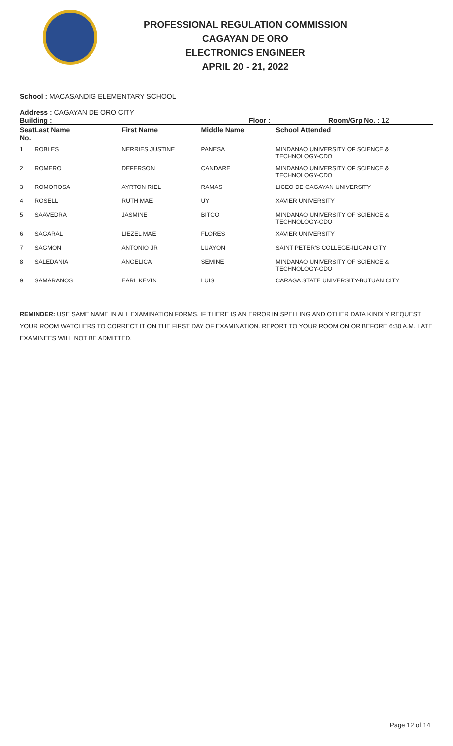PROFESSIONAL REGULATION COMMISSION
CAGAYAN DE ORO
ELECTRONICS ENGINEER
APRIL 20 - 21, 2022
School : MACASANDIG ELEMENTARY SCHOOL
Address : CAGAYAN DE ORO CITY
Building : Floor : Room/Grp No. : 12
| Seat No. | Last Name | First Name | Middle Name | School Attended |
| --- | --- | --- | --- | --- |
| 1 | ROBLES | NERRIES JUSTINE | PANESA | MINDANAO UNIVERSITY OF SCIENCE & TECHNOLOGY-CDO |
| 2 | ROMERO | DEFERSON | CANDARE | MINDANAO UNIVERSITY OF SCIENCE & TECHNOLOGY-CDO |
| 3 | ROMOROSA | AYRTON RIEL | RAMAS | LICEO DE CAGAYAN UNIVERSITY |
| 4 | ROSELL | RUTH MAE | UY | XAVIER UNIVERSITY |
| 5 | SAAVEDRA | JASMINE | BITCO | MINDANAO UNIVERSITY OF SCIENCE & TECHNOLOGY-CDO |
| 6 | SAGARAL | LIEZEL MAE | FLORES | XAVIER UNIVERSITY |
| 7 | SAGMON | ANTONIO JR | LUAYON | SAINT PETER'S COLLEGE-ILIGAN CITY |
| 8 | SALEDANIA | ANGELICA | SEMINE | MINDANAO UNIVERSITY OF SCIENCE & TECHNOLOGY-CDO |
| 9 | SAMARANOS | EARL KEVIN | LUIS | CARAGA STATE UNIVERSITY-BUTUAN CITY |
REMINDER: USE SAME NAME IN ALL EXAMINATION FORMS. IF THERE IS AN ERROR IN SPELLING AND OTHER DATA KINDLY REQUEST YOUR ROOM WATCHERS TO CORRECT IT ON THE FIRST DAY OF EXAMINATION. REPORT TO YOUR ROOM ON OR BEFORE 6:30 A.M. LATE EXAMINEES WILL NOT BE ADMITTED.
Page 12 of 14